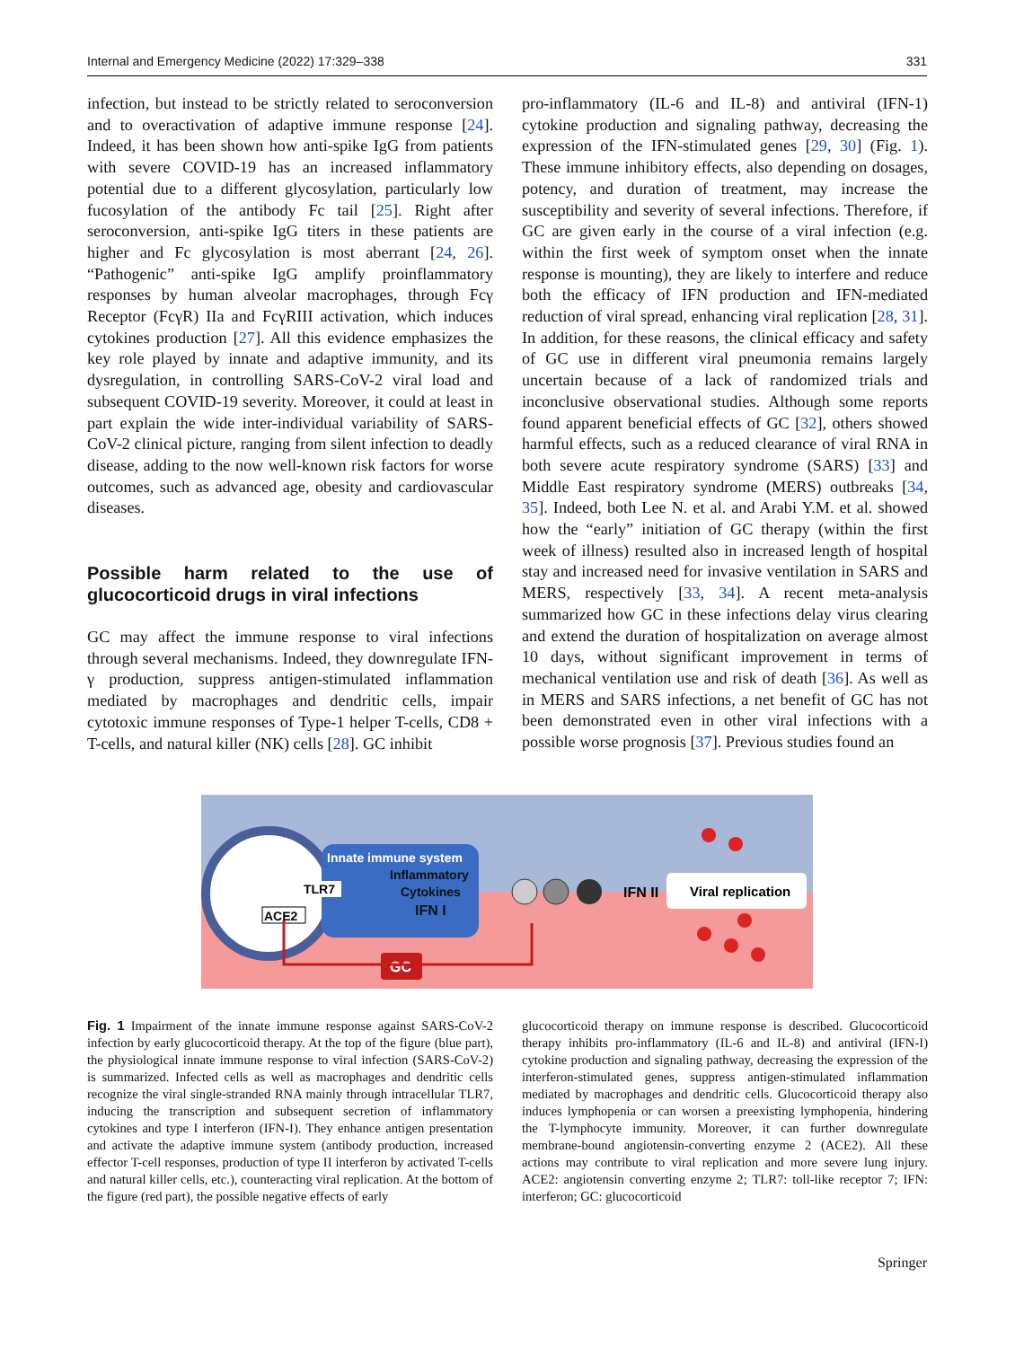Internal and Emergency Medicine (2022) 17:329–338 331
infection, but instead to be strictly related to seroconversion and to overactivation of adaptive immune response [24]. Indeed, it has been shown how anti-spike IgG from patients with severe COVID-19 has an increased inflammatory potential due to a different glycosylation, particularly low fucosylation of the antibody Fc tail [25]. Right after seroconversion, anti-spike IgG titers in these patients are higher and Fc glycosylation is most aberrant [24, 26]. “Pathogenic” anti-spike IgG amplify proinflammatory responses by human alveolar macrophages, through Fcγ Receptor (FcγR) IIa and FcγRIII activation, which induces cytokines production [27]. All this evidence emphasizes the key role played by innate and adaptive immunity, and its dysregulation, in controlling SARS-CoV-2 viral load and subsequent COVID-19 severity. Moreover, it could at least in part explain the wide inter-individual variability of SARS-CoV-2 clinical picture, ranging from silent infection to deadly disease, adding to the now well-known risk factors for worse outcomes, such as advanced age, obesity and cardiovascular diseases.
Possible harm related to the use of glucocorticoid drugs in viral infections
GC may affect the immune response to viral infections through several mechanisms. Indeed, they downregulate IFN-γ production, suppress antigen-stimulated inflammation mediated by macrophages and dendritic cells, impair cytotoxic immune responses of Type-1 helper T-cells, CD8 + T-cells, and natural killer (NK) cells [28]. GC inhibit
pro-inflammatory (IL-6 and IL-8) and antiviral (IFN-1) cytokine production and signaling pathway, decreasing the expression of the IFN-stimulated genes [29, 30] (Fig. 1). These immune inhibitory effects, also depending on dosages, potency, and duration of treatment, may increase the susceptibility and severity of several infections. Therefore, if GC are given early in the course of a viral infection (e.g. within the first week of symptom onset when the innate response is mounting), they are likely to interfere and reduce both the efficacy of IFN production and IFN-mediated reduction of viral spread, enhancing viral replication [28, 31]. In addition, for these reasons, the clinical efficacy and safety of GC use in different viral pneumonia remains largely uncertain because of a lack of randomized trials and inconclusive observational studies. Although some reports found apparent beneficial effects of GC [32], others showed harmful effects, such as a reduced clearance of viral RNA in both severe acute respiratory syndrome (SARS) [33] and Middle East respiratory syndrome (MERS) outbreaks [34, 35]. Indeed, both Lee N. et al. and Arabi Y.M. et al. showed how the “early” initiation of GC therapy (within the first week of illness) resulted also in increased length of hospital stay and increased need for invasive ventilation in SARS and MERS, respectively [33, 34]. A recent meta-analysis summarized how GC in these infections delay virus clearing and extend the duration of hospitalization on average almost 10 days, without significant improvement in terms of mechanical ventilation use and risk of death [36]. As well as in MERS and SARS infections, a net benefit of GC has not been demonstrated even in other viral infections with a possible worse prognosis [37]. Previous studies found an
Innate immune system
Inflammatory
Cytokines
IFN I
TLR7
ACE2
IFN II
Viral replication
GC
Fig. 1 Impairment of the innate immune response against SARS-CoV-2 infection by early glucocorticoid therapy. At the top of the figure (blue part), the physiological innate immune response to viral infection (SARS-CoV-2) is summarized. Infected cells as well as macrophages and dendritic cells recognize the viral single-stranded RNA mainly through intracellular TLR7, inducing the transcription and subsequent secretion of inflammatory cytokines and type I interferon (IFN-I). They enhance antigen presentation and activate the adaptive immune system (antibody production, increased effector T-cell responses, production of type II interferon by activated T-cells and natural killer cells, etc.), counteracting viral replication. At the bottom of the figure (red part), the possible negative effects of early
glucocorticoid therapy on immune response is described. Glucocorticoid therapy inhibits pro-inflammatory (IL-6 and IL-8) and antiviral (IFN-I) cytokine production and signaling pathway, decreasing the expression of the interferon-stimulated genes, suppress antigen-stimulated inflammation mediated by macrophages and dendritic cells. Glucocorticoid therapy also induces lymphopenia or can worsen a preexisting lymphopenia, hindering the T-lymphocyte immunity. Moreover, it can further downregulate membrane-bound angiotensin-converting enzyme 2 (ACE2). All these actions may contribute to viral replication and more severe lung injury. ACE2: angiotensin converting enzyme 2; TLR7: toll-like receptor 7; IFN: interferon; GC: glucocorticoid
Springer